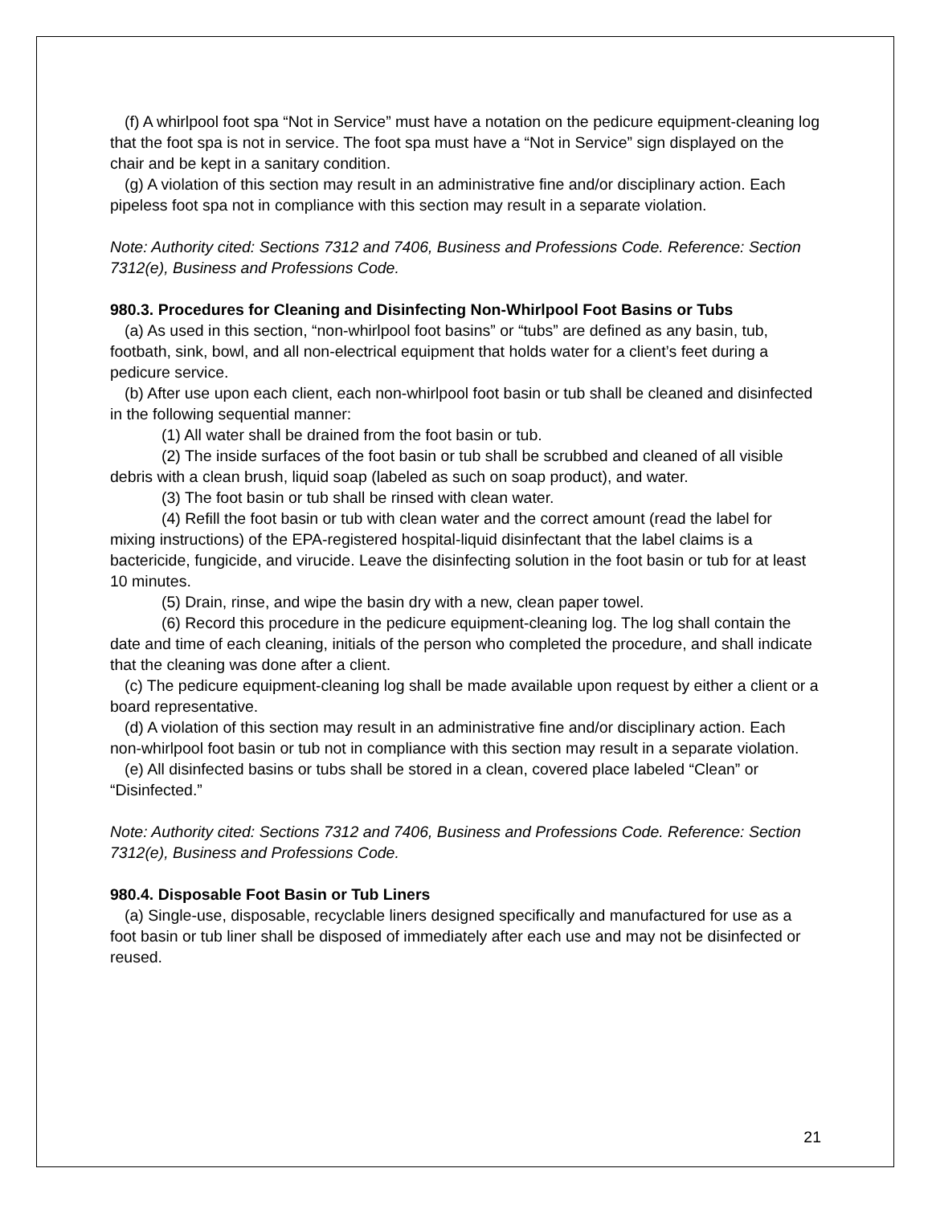(f) A whirlpool foot spa “Not in Service” must have a notation on the pedicure equipment-cleaning log that the foot spa is not in service. The foot spa must have a “Not in Service” sign displayed on the chair and be kept in a sanitary condition.
(g) A violation of this section may result in an administrative fine and/or disciplinary action. Each pipeless foot spa not in compliance with this section may result in a separate violation.
Note: Authority cited: Sections 7312 and 7406, Business and Professions Code. Reference: Section 7312(e), Business and Professions Code.
980.3. Procedures for Cleaning and Disinfecting Non-Whirlpool Foot Basins or Tubs
(a) As used in this section, “non-whirlpool foot basins” or “tubs” are defined as any basin, tub, footbath, sink, bowl, and all non-electrical equipment that holds water for a client’s feet during a pedicure service.
(b) After use upon each client, each non-whirlpool foot basin or tub shall be cleaned and disinfected in the following sequential manner:
(1) All water shall be drained from the foot basin or tub.
(2) The inside surfaces of the foot basin or tub shall be scrubbed and cleaned of all visible debris with a clean brush, liquid soap (labeled as such on soap product), and water.
(3) The foot basin or tub shall be rinsed with clean water.
(4) Refill the foot basin or tub with clean water and the correct amount (read the label for mixing instructions) of the EPA-registered hospital-liquid disinfectant that the label claims is a bactericide, fungicide, and virucide. Leave the disinfecting solution in the foot basin or tub for at least 10 minutes.
(5) Drain, rinse, and wipe the basin dry with a new, clean paper towel.
(6) Record this procedure in the pedicure equipment-cleaning log. The log shall contain the date and time of each cleaning, initials of the person who completed the procedure, and shall indicate that the cleaning was done after a client.
(c) The pedicure equipment-cleaning log shall be made available upon request by either a client or a board representative.
(d) A violation of this section may result in an administrative fine and/or disciplinary action. Each non-whirlpool foot basin or tub not in compliance with this section may result in a separate violation.
(e) All disinfected basins or tubs shall be stored in a clean, covered place labeled “Clean” or “Disinfected.”
Note: Authority cited: Sections 7312 and 7406, Business and Professions Code. Reference: Section 7312(e), Business and Professions Code.
980.4. Disposable Foot Basin or Tub Liners
(a) Single-use, disposable, recyclable liners designed specifically and manufactured for use as a foot basin or tub liner shall be disposed of immediately after each use and may not be disinfected or reused.
21